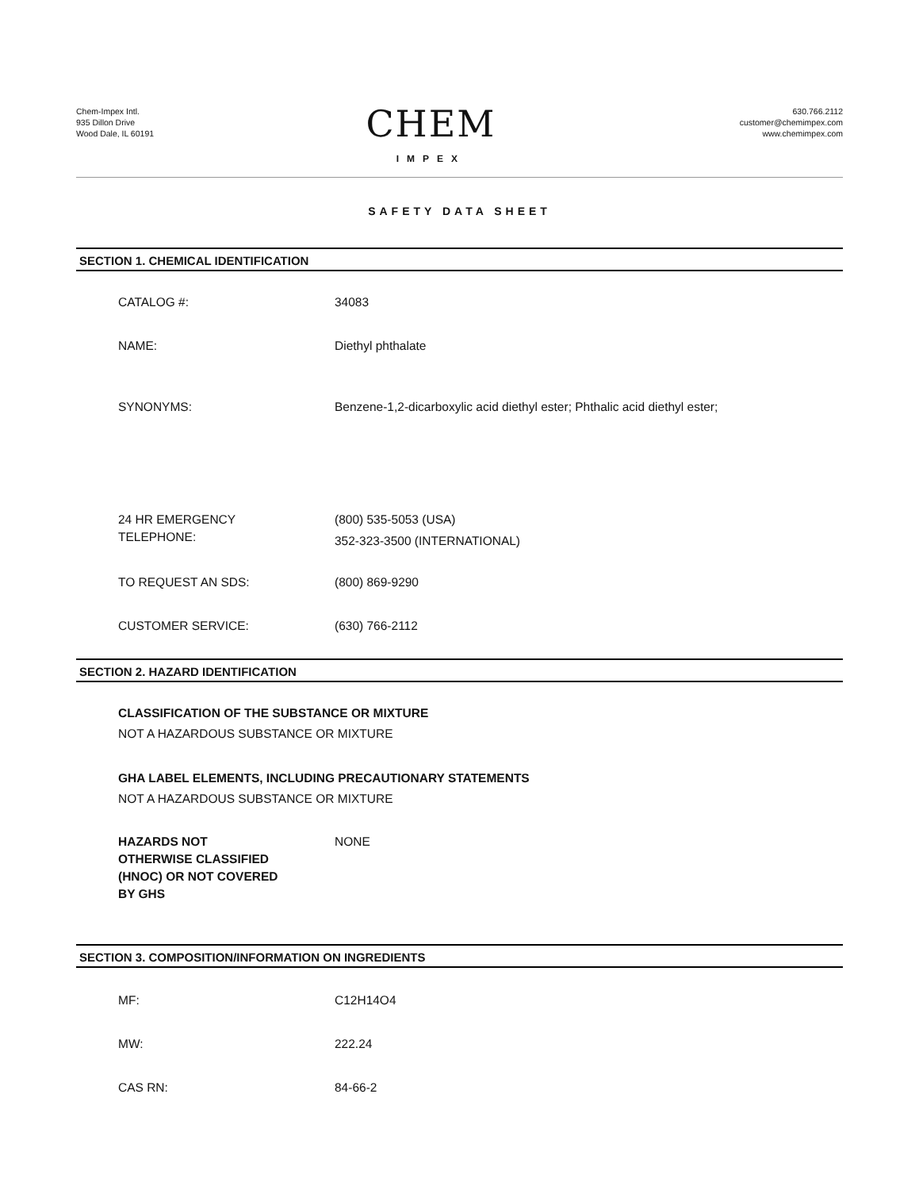Chem-Impex Intl.
935 Dillon Drive
Wood Dale, IL 60191
CHEM
IMPEX
630.766.2112
customer@chemimpex.com
www.chemimpex.com
SAFETY DATA SHEET
SECTION 1. CHEMICAL IDENTIFICATION
CATALOG #: 34083
NAME: Diethyl phthalate
SYNONYMS: Benzene-1,2-dicarboxylic acid diethyl ester; Phthalic acid diethyl ester;
24 HR EMERGENCY
TELEPHONE:
(800) 535-5053 (USA)
352-323-3500 (INTERNATIONAL)
TO REQUEST AN SDS: (800) 869-9290
CUSTOMER SERVICE: (630) 766-2112
SECTION 2. HAZARD IDENTIFICATION
CLASSIFICATION OF THE SUBSTANCE OR MIXTURE
NOT A HAZARDOUS SUBSTANCE OR MIXTURE
GHA LABEL ELEMENTS, INCLUDING PRECAUTIONARY STATEMENTS
NOT A HAZARDOUS SUBSTANCE OR MIXTURE
HAZARDS NOT
OTHERWISE CLASSIFIED
(HNOC) OR NOT COVERED
BY GHS
NONE
SECTION 3. COMPOSITION/INFORMATION ON INGREDIENTS
MF: C12H14O4
MW: 222.24
CAS RN: 84-66-2